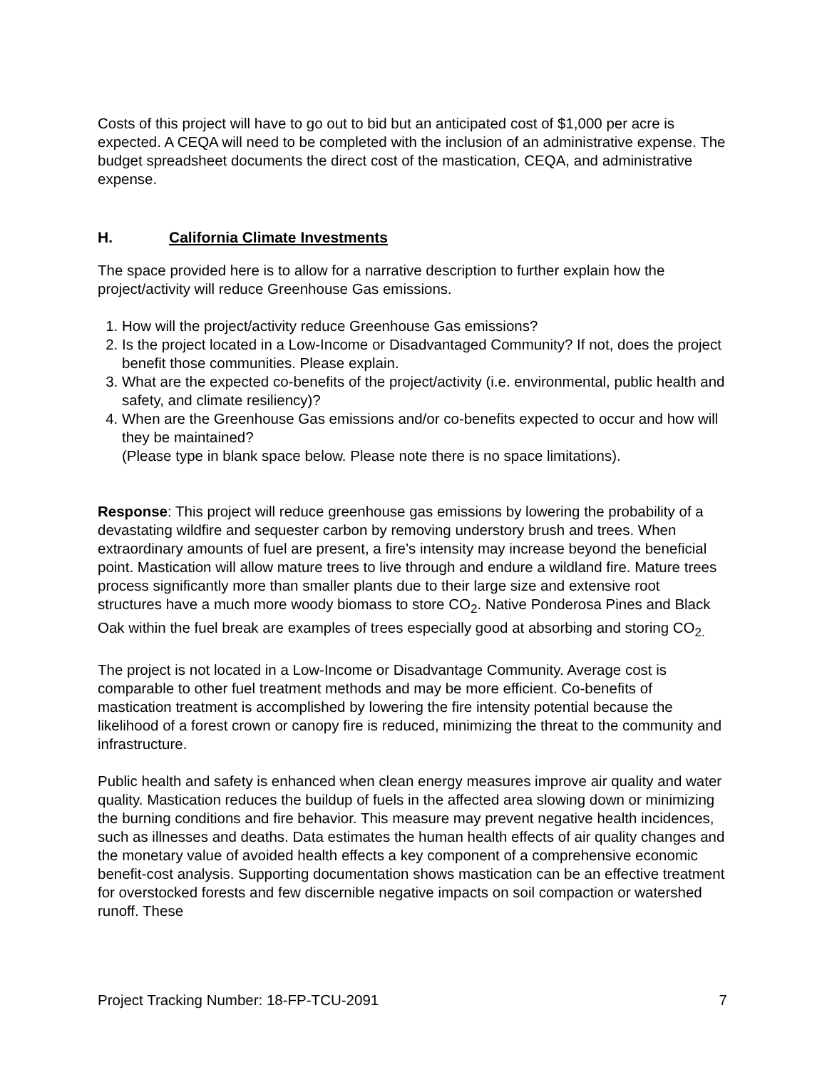Costs of this project will have to go out to bid but an anticipated cost of $1,000 per acre is expected. A CEQA will need to be completed with the inclusion of an administrative expense. The budget spreadsheet documents the direct cost of the mastication, CEQA, and administrative expense.
H. California Climate Investments
The space provided here is to allow for a narrative description to further explain how the project/activity will reduce Greenhouse Gas emissions.
1. How will the project/activity reduce Greenhouse Gas emissions?
2. Is the project located in a Low-Income or Disadvantaged Community? If not, does the project benefit those communities. Please explain.
3. What are the expected co-benefits of the project/activity (i.e. environmental, public health and safety, and climate resiliency)?
4. When are the Greenhouse Gas emissions and/or co-benefits expected to occur and how will they be maintained?
(Please type in blank space below. Please note there is no space limitations).
Response: This project will reduce greenhouse gas emissions by lowering the probability of a devastating wildfire and sequester carbon by removing understory brush and trees. When extraordinary amounts of fuel are present, a fire’s intensity may increase beyond the beneficial point. Mastication will allow mature trees to live through and endure a wildland fire. Mature trees process significantly more than smaller plants due to their large size and extensive root structures have a much more woody biomass to store CO<sub>2</sub>. Native Ponderosa Pines and Black Oak within the fuel break are examples of trees especially good at absorbing and storing CO<sub>2.</sub>
The project is not located in a Low-Income or Disadvantage Community. Average cost is comparable to other fuel treatment methods and may be more efficient. Co-benefits of mastication treatment is accomplished by lowering the fire intensity potential because the likelihood of a forest crown or canopy fire is reduced, minimizing the threat to the community and infrastructure.
Public health and safety is enhanced when clean energy measures improve air quality and water quality. Mastication reduces the buildup of fuels in the affected area slowing down or minimizing the burning conditions and fire behavior. This measure may prevent negative health incidences, such as illnesses and deaths. Data estimates the human health effects of air quality changes and the monetary value of avoided health effects a key component of a comprehensive economic benefit-cost analysis. Supporting documentation shows mastication can be an effective treatment for overstocked forests and few discernible negative impacts on soil compaction or watershed runoff. These
Project Tracking Number: 18-FP-TCU-2091 7